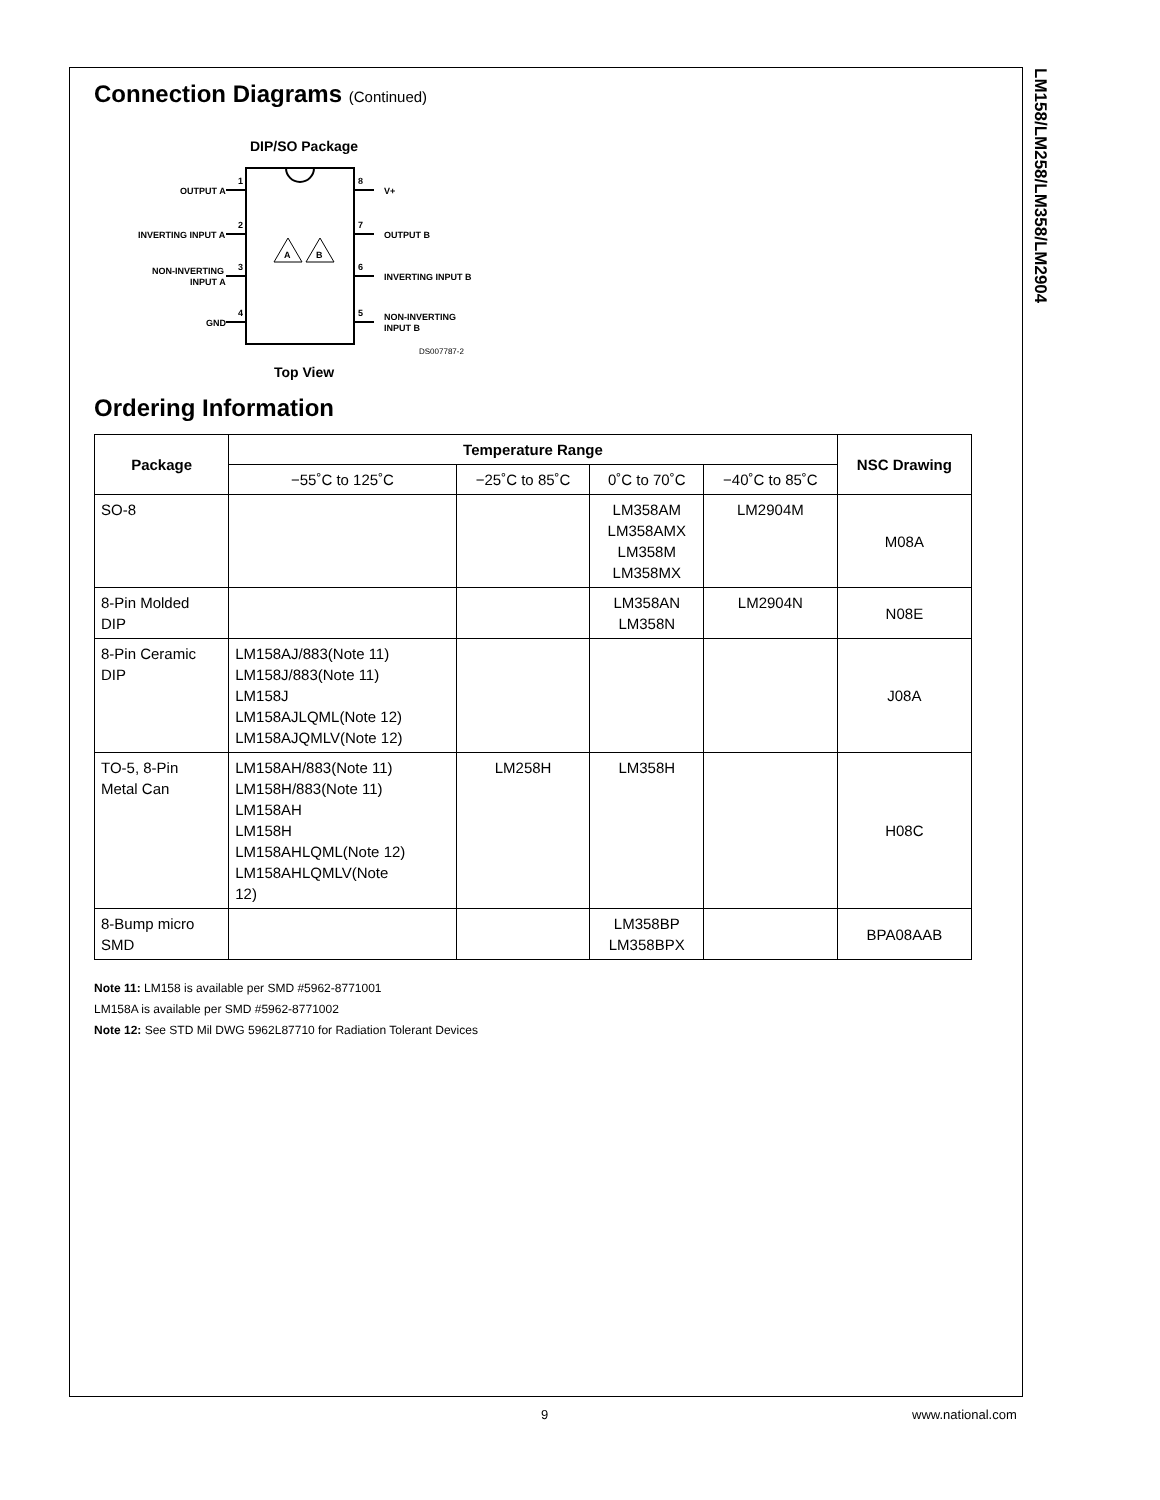LM158/LM258/LM358/LM2904
Connection Diagrams (Continued)
DIP/SO Package
OUTPUT A
1
INVERTING INPUT A
2
NON-INVERTING
INPUT A
3
GND
4
V+
8
OUTPUT B
7
INVERTING INPUT B
6
NON-INVERTING
INPUT B
5
A
B
DS007787-2
Top View
Ordering Information
| Package | Temperature Range | | | | NSC Drawing |
| --- | --- | --- | --- | --- | --- |
| | −55˚C to 125˚C | −25˚C to 85˚C | 0˚C to 70˚C | −40˚C to 85˚C | |
| SO-8 | | | LM358AM LM358AMX LM358M LM358MX | LM2904M | M08A |
| 8-Pin Molded DIP | | | LM358AN LM358N | LM2904N | N08E |
| 8-Pin Ceramic DIP | LM158AJ/883(Note 11) LM158J/883(Note 11) LM158J LM158AJLQML(Note 12) LM158AJQMLV(Note 12) | | | | J08A |
| TO-5, 8-Pin Metal Can | LM158AH/883(Note 11) LM158H/883(Note 11) LM158AH LM158H LM158AHLQML(Note 12) LM158AHLQMLV(Note 12) | LM258H | LM358H | | H08C |
| 8-Bump micro SMD | | | LM358BP LM358BPX | | BPA08AAB |
Note 11: LM158 is available per SMD #5962-8771001
LM158A is available per SMD #5962-8771002
Note 12: See STD Mil DWG 5962L87710 for Radiation Tolerant Devices
9 www.national.com